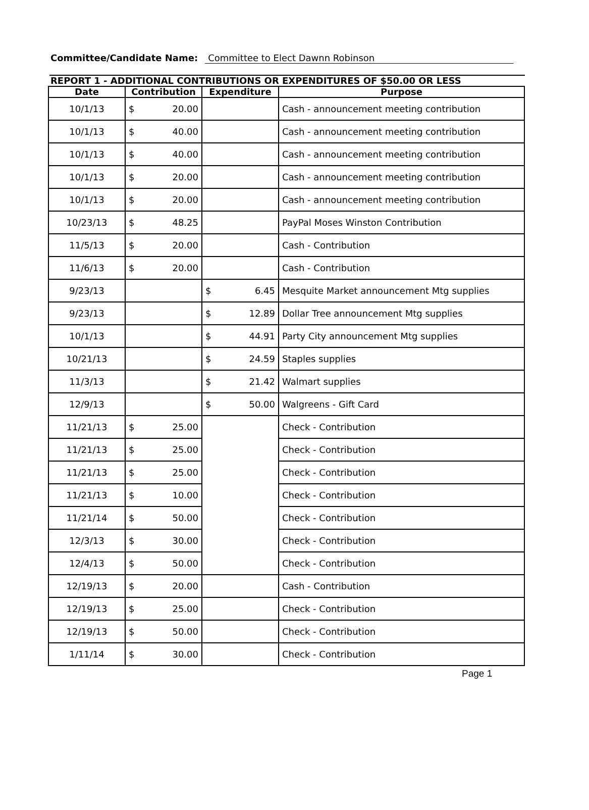Committee/Candidate Name: Committee to Elect Dawnn Robinson
REPORT 1 - ADDITIONAL CONTRIBUTIONS OR EXPENDITURES OF $50.00 OR LESS
| Date | Contribution | Expenditure | Purpose |
| --- | --- | --- | --- |
| 10/1/13 | $ 20.00 | | Cash - announcement meeting contribution |
| 10/1/13 | $ 40.00 | | Cash - announcement meeting contribution |
| 10/1/13 | $ 40.00 | | Cash - announcement meeting contribution |
| 10/1/13 | $ 20.00 | | Cash - announcement meeting contribution |
| 10/1/13 | $ 20.00 | | Cash - announcement meeting contribution |
| 10/23/13 | $ 48.25 | | PayPal Moses Winston Contribution |
| 11/5/13 | $ 20.00 | | Cash - Contribution |
| 11/6/13 | $ 20.00 | | Cash - Contribution |
| 9/23/13 | | $ 6.45 | Mesquite Market announcement Mtg supplies |
| 9/23/13 | | $ 12.89 | Dollar Tree announcement Mtg supplies |
| 10/1/13 | | $ 44.91 | Party City announcement Mtg supplies |
| 10/21/13 | | $ 24.59 | Staples supplies |
| 11/3/13 | | $ 21.42 | Walmart supplies |
| 12/9/13 | | $ 50.00 | Walgreens - Gift Card |
| 11/21/13 | $ 25.00 | | Check - Contribution |
| 11/21/13 | $ 25.00 | | Check - Contribution |
| 11/21/13 | $ 25.00 | | Check - Contribution |
| 11/21/13 | $ 10.00 | | Check - Contribution |
| 11/21/14 | $ 50.00 | | Check - Contribution |
| 12/3/13 | $ 30.00 | | Check - Contribution |
| 12/4/13 | $ 50.00 | | Check - Contribution |
| 12/19/13 | $ 20.00 | | Cash - Contribution |
| 12/19/13 | $ 25.00 | | Check - Contribution |
| 12/19/13 | $ 50.00 | | Check - Contribution |
| 1/11/14 | $ 30.00 | | Check - Contribution |
Page 1